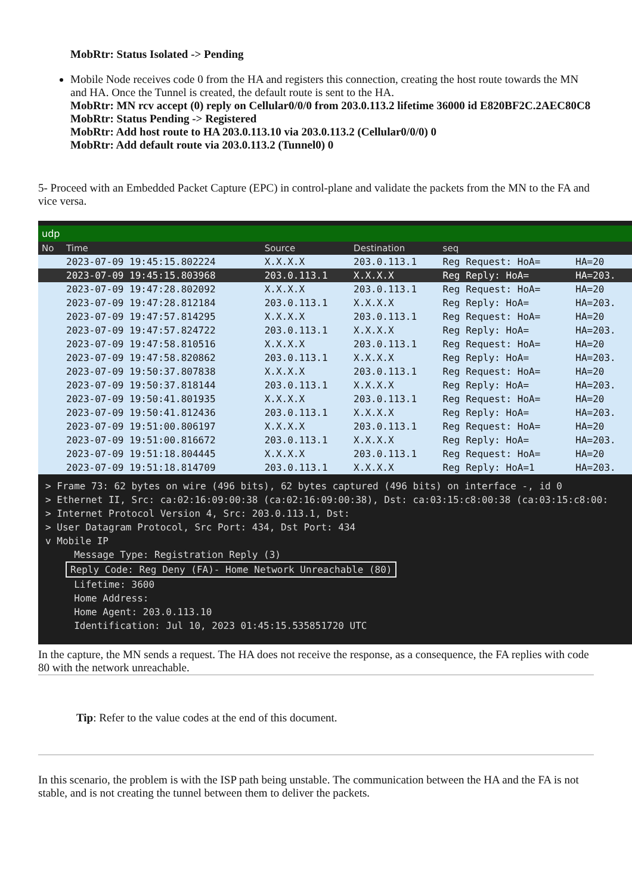MobRtr: Status Isolated -> Pending
Mobile Node receives code 0 from the HA and registers this connection, creating the host route towards the MN and HA. Once the Tunnel is created, the default route is sent to the HA.
MobRtr: MN rcv accept (0) reply on Cellular0/0/0 from 203.0.113.2 lifetime 36000 id E820BF2C.2AEC80C8
MobRtr: Status Pending -> Registered
MobRtr: Add host route to HA 203.0.113.10 via 203.0.113.2 (Cellular0/0/0) 0
MobRtr: Add default route via 203.0.113.2 (Tunnel0) 0
5- Proceed with an Embedded Packet Capture (EPC) in control-plane and validate the packets from the MN to the FA and vice versa.
udp
| No | Time | Source | Destination | seq | |
| --- | --- | --- | --- | --- | --- |
| | 2023-07-09 19:45:15.802224 | X.X.X.X | 203.0.113.1 | Reg Request: HoA= | HA=20 |
| | 2023-07-09 19:45:15.803968 | 203.0.113.1 | X.X.X.X | Reg Reply: HoA= | HA=203. |
| | 2023-07-09 19:47:28.802092 | X.X.X.X | 203.0.113.1 | Reg Request: HoA= | HA=20 |
| | 2023-07-09 19:47:28.812184 | 203.0.113.1 | X.X.X.X | Reg Reply: HoA= | HA=203. |
| | 2023-07-09 19:47:57.814295 | X.X.X.X | 203.0.113.1 | Reg Request: HoA= | HA=20 |
| | 2023-07-09 19:47:57.824722 | 203.0.113.1 | X.X.X.X | Reg Reply: HoA= | HA=203. |
| | 2023-07-09 19:47:58.810516 | X.X.X.X | 203.0.113.1 | Reg Request: HoA= | HA=20 |
| | 2023-07-09 19:47:58.820862 | 203.0.113.1 | X.X.X.X | Reg Reply: HoA= | HA=203. |
| | 2023-07-09 19:50:37.807838 | X.X.X.X | 203.0.113.1 | Reg Request: HoA= | HA=20 |
| | 2023-07-09 19:50:37.818144 | 203.0.113.1 | X.X.X.X | Reg Reply: HoA= | HA=203. |
| | 2023-07-09 19:50:41.801935 | X.X.X.X | 203.0.113.1 | Reg Request: HoA= | HA=20 |
| | 2023-07-09 19:50:41.812436 | 203.0.113.1 | X.X.X.X | Reg Reply: HoA= | HA=203. |
| | 2023-07-09 19:51:00.806197 | X.X.X.X | 203.0.113.1 | Reg Request: HoA= | HA=20 |
| | 2023-07-09 19:51:00.816672 | 203.0.113.1 | X.X.X.X | Reg Reply: HoA= | HA=203. |
| | 2023-07-09 19:51:18.804445 | X.X.X.X | 203.0.113.1 | Reg Request: HoA= | HA=20 |
| | 2023-07-09 19:51:18.814709 | 203.0.113.1 | X.X.X.X | Reg Reply: HoA=1 | HA=203. |
> Frame 73: 62 bytes on wire (496 bits), 62 bytes captured (496 bits) on interface -, id 0
> Ethernet II, Src: ca:02:16:09:00:38 (ca:02:16:09:00:38), Dst: ca:03:15:c8:00:38 (ca:03:15:c8:00:
> Internet Protocol Version 4, Src: 203.0.113.1, Dst:
> User Datagram Protocol, Src Port: 434, Dst Port: 434
v Mobile IP
Message Type: Registration Reply (3)
Reply Code: Reg Deny (FA)- Home Network Unreachable (80)
Lifetime: 3600
Home Address:
Home Agent: 203.0.113.10
Identification: Jul 10, 2023 01:45:15.535851720 UTC
In the capture, the MN sends a request. The HA does not receive the response, as a consequence, the FA replies with code 80 with the network unreachable.
Tip: Refer to the value codes at the end of this document.
In this scenario, the problem is with the ISP path being unstable. The communication between the HA and the FA is not stable, and is not creating the tunnel between them to deliver the packets.